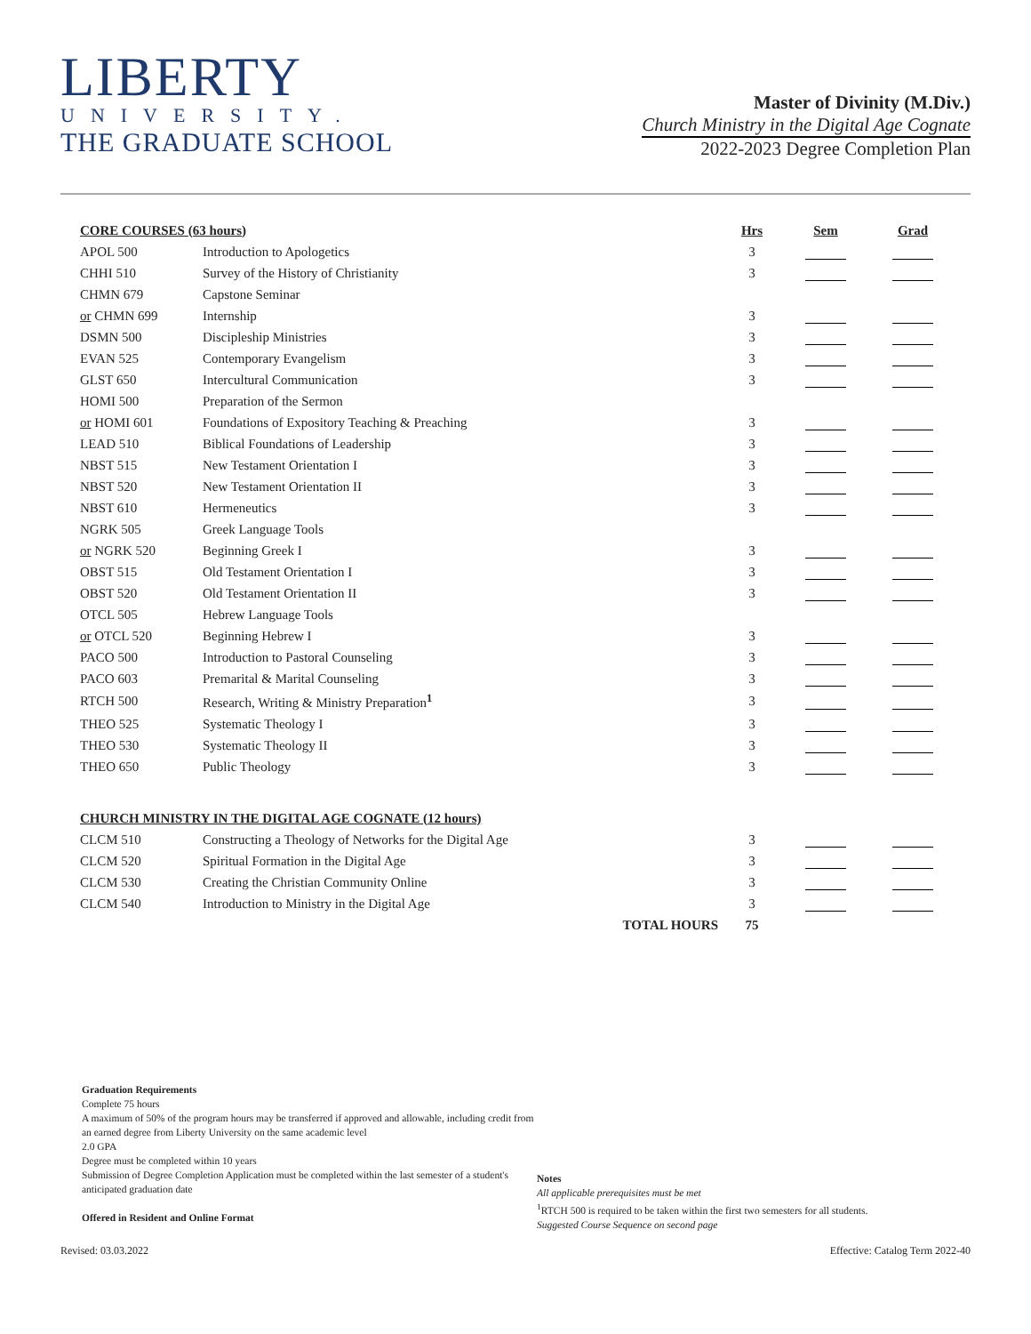LIBERTY
UNIVERSITY.
THE GRADUATE SCHOOL
Master of Divinity (M.Div.)
Church Ministry in the Digital Age Cognate
2022-2023 Degree Completion Plan
| CORE COURSES (63 hours) | | | Hrs | Sem | Grad |
| --- | --- | --- | --- | --- | --- |
| APOL 500 | Introduction to Apologetics | | 3 | | |
| CHHI 510 | Survey of the History of Christianity | | 3 | | |
| CHMN 679 | Capstone Seminar | | | | |
| or CHMN 699 | Internship | | 3 | | |
| DSMN 500 | Discipleship Ministries | | 3 | | |
| EVAN 525 | Contemporary Evangelism | | 3 | | |
| GLST 650 | Intercultural Communication | | 3 | | |
| HOMI 500 | Preparation of the Sermon | | | | |
| or HOMI 601 | Foundations of Expository Teaching & Preaching | | 3 | | |
| LEAD 510 | Biblical Foundations of Leadership | | 3 | | |
| NBST 515 | New Testament Orientation I | | 3 | | |
| NBST 520 | New Testament Orientation II | | 3 | | |
| NBST 610 | Hermeneutics | | 3 | | |
| NGRK 505 | Greek Language Tools | | | | |
| or NGRK 520 | Beginning Greek I | | 3 | | |
| OBST 515 | Old Testament Orientation I | | 3 | | |
| OBST 520 | Old Testament Orientation II | | 3 | | |
| OTCL 505 | Hebrew Language Tools | | | | |
| or OTCL 520 | Beginning Hebrew I | | 3 | | |
| PACO 500 | Introduction to Pastoral Counseling | | 3 | | |
| PACO 603 | Premarital & Marital Counseling | | 3 | | |
| RTCH 500 | Research, Writing & Ministry Preparation<sup>1</sup> | | 3 | | |
| THEO 525 | Systematic Theology I | | 3 | | |
| THEO 530 | Systematic Theology II | | 3 | | |
| THEO 650 | Public Theology | | 3 | | |
| CHURCH MINISTRY IN THE DIGITAL AGE COGNATE (12 hours) | | | | | |
| CLCM 510 | Constructing a Theology of Networks for the Digital Age | | 3 | | |
| CLCM 520 | Spiritual Formation in the Digital Age | | 3 | | |
| CLCM 530 | Creating the Christian Community Online | | 3 | | |
| CLCM 540 | Introduction to Ministry in the Digital Age | | 3 | | |
| | | TOTAL HOURS | 75 | | |
Graduation Requirements
Complete 75 hours
A maximum of 50% of the program hours may be transferred if approved and allowable, including credit from an earned degree from Liberty University on the same academic level
2.0 GPA
Degree must be completed within 10 years
Submission of Degree Completion Application must be completed within the last semester of a student's anticipated graduation date
Offered in Resident and Online Format
Notes
All applicable prerequisites must be met
<sup>1</sup> RTCH 500 is required to be taken within the first two semesters for all students.
Suggested Course Sequence on second page
Revised: 03.03.2022 Effective: Catalog Term 2022-40